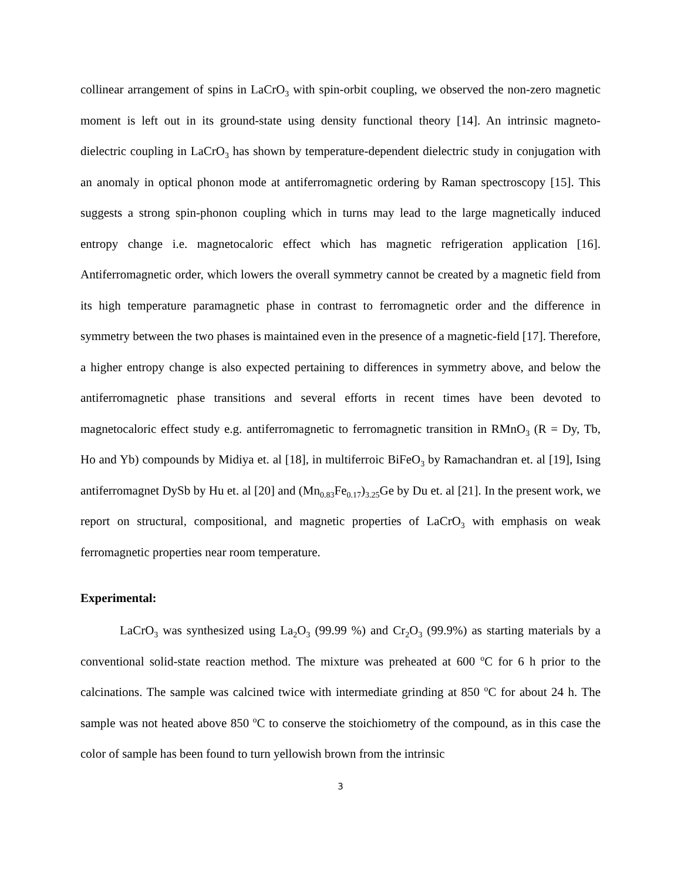collinear arrangement of spins in LaCrO<sub>3</sub> with spin-orbit coupling, we observed the non-zero magnetic moment is left out in its ground-state using density functional theory [14]. An intrinsic magneto-dielectric coupling in LaCrO<sub>3</sub> has shown by temperature-dependent dielectric study in conjugation with an anomaly in optical phonon mode at antiferromagnetic ordering by Raman spectroscopy [15]. This suggests a strong spin-phonon coupling which in turns may lead to the large magnetically induced entropy change i.e. magnetocaloric effect which has magnetic refrigeration application [16]. Antiferromagnetic order, which lowers the overall symmetry cannot be created by a magnetic field from its high temperature paramagnetic phase in contrast to ferromagnetic order and the difference in symmetry between the two phases is maintained even in the presence of a magnetic-field [17]. Therefore, a higher entropy change is also expected pertaining to differences in symmetry above, and below the antiferromagnetic phase transitions and several efforts in recent times have been devoted to magnetocaloric effect study e.g. antiferromagnetic to ferromagnetic transition in RMnO<sub>3</sub> (R = Dy, Tb, Ho and Yb) compounds by Midiya et. al [18], in multiferroic BiFeO<sub>3</sub> by Ramachandran et. al [19], Ising antiferromagnet DySb by Hu et. al [20] and (Mn<sub>0.83</sub>Fe<sub>0.17</sub>)<sub>3.25</sub>Ge by Du et. al [21]. In the present work, we report on structural, compositional, and magnetic properties of LaCrO<sub>3</sub> with emphasis on weak ferromagnetic properties near room temperature.
Experimental:
LaCrO<sub>3</sub> was synthesized using La<sub>2</sub>O<sub>3</sub> (99.99 %) and Cr<sub>2</sub>O<sub>3</sub> (99.9%) as starting materials by a conventional solid-state reaction method. The mixture was preheated at 600 <sup>o</sup>C for 6 h prior to the calcinations. The sample was calcined twice with intermediate grinding at 850 <sup>o</sup>C for about 24 h. The sample was not heated above 850 <sup>o</sup>C to conserve the stoichiometry of the compound, as in this case the color of sample has been found to turn yellowish brown from the intrinsic
3